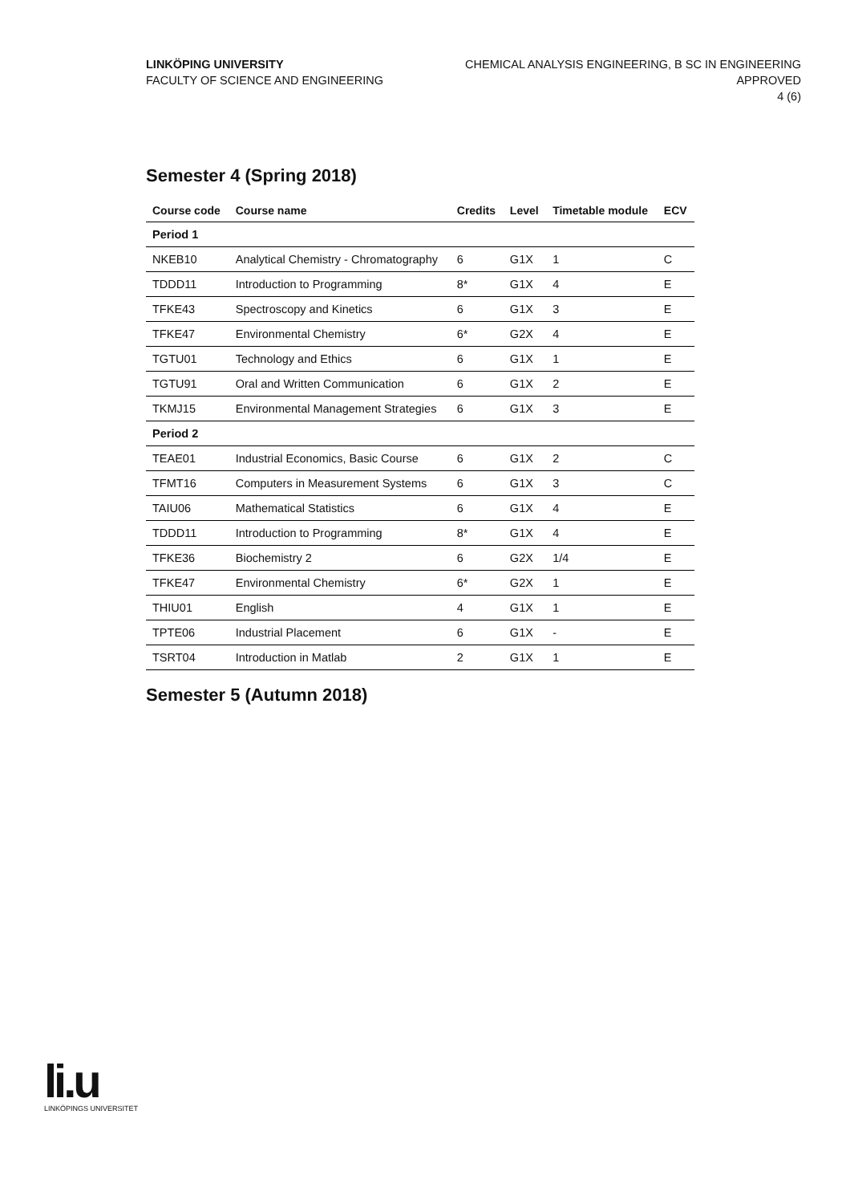LINKÖPING UNIVERSITY
FACULTY OF SCIENCE AND ENGINEERING
CHEMICAL ANALYSIS ENGINEERING, B SC IN ENGINEERING
APPROVED
4 (6)
Semester 4 (Spring 2018)
| Course code | Course name | Credits | Level | Timetable module | ECV |
| --- | --- | --- | --- | --- | --- |
| Period 1 | | | | | |
| NKEB10 | Analytical Chemistry - Chromatography | 6 | G1X | 1 | C |
| TDDD11 | Introduction to Programming | 8* | G1X | 4 | E |
| TFKE43 | Spectroscopy and Kinetics | 6 | G1X | 3 | E |
| TFKE47 | Environmental Chemistry | 6* | G2X | 4 | E |
| TGTU01 | Technology and Ethics | 6 | G1X | 1 | E |
| TGTU91 | Oral and Written Communication | 6 | G1X | 2 | E |
| TKMJ15 | Environmental Management Strategies | 6 | G1X | 3 | E |
| Period 2 | | | | | |
| TEAE01 | Industrial Economics, Basic Course | 6 | G1X | 2 | C |
| TFMT16 | Computers in Measurement Systems | 6 | G1X | 3 | C |
| TAIU06 | Mathematical Statistics | 6 | G1X | 4 | E |
| TDDD11 | Introduction to Programming | 8* | G1X | 4 | E |
| TFKE36 | Biochemistry 2 | 6 | G2X | 1/4 | E |
| TFKE47 | Environmental Chemistry | 6* | G2X | 1 | E |
| THIU01 | English | 4 | G1X | 1 | E |
| TPTE06 | Industrial Placement | 6 | G1X | - | E |
| TSRT04 | Introduction in Matlab | 2 | G1X | 1 | E |
Semester 5 (Autumn 2018)
li.u
LINKÖPINGS UNIVERSITET